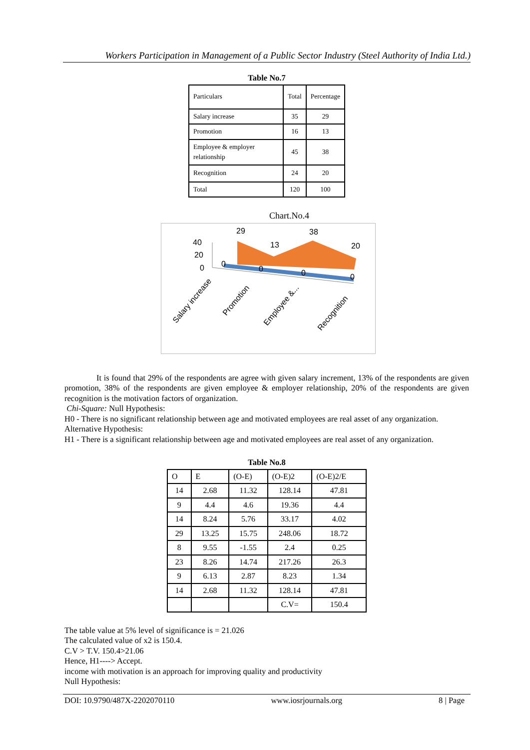Workers Participation in Management of a Public Sector Industry (Steel Authority of India Ltd.)
Table No.7
| Particulars | Total | Percentage |
| Salary increase | 35 | 29 |
| Promotion | 16 | 13 |
| Employee & employer relationship | 45 | 38 |
| Recognition | 24 | 20 |
| Total | 120 | 100 |
Chart.No.4
40
20
0
29
13
38
20
0
0
0
0
Salary increase
Promotion
Employee &...
Recognition
It is found that 29% of the respondents are agree with given salary increment, 13% of the respondents are given promotion, 38% of the respondents are given employee & employer relationship, 20% of the respondents are given recognition is the motivation factors of organization.
Chi-Square: Null Hypothesis:
H0 - There is no significant relationship between age and motivated employees are real asset of any organization.
Alternative Hypothesis:
H1 - There is a significant relationship between age and motivated employees are real asset of any organization.
Table No.8
| O | E | (O-E) | (O-E)2 | (O-E)2/E |
| 14 | 2.68 | 11.32 | 128.14 | 47.81 |
| 9 | 4.4 | 4.6 | 19.36 | 4.4 |
| 14 | 8.24 | 5.76 | 33.17 | 4.02 |
| 29 | 13.25 | 15.75 | 248.06 | 18.72 |
| 8 | 9.55 | -1.55 | 2.4 | 0.25 |
| 23 | 8.26 | 14.74 | 217.26 | 26.3 |
| 9 | 6.13 | 2.87 | 8.23 | 1.34 |
| 14 | 2.68 | 11.32 | 128.14 | 47.81 |
| | | | C.V= | 150.4 |
The table value at 5% level of significance is = 21.026
The calculated value of x2 is 150.4.
C.V > T.V. 150.4>21.06
Hence, H1----> Accept.
income with motivation is an approach for improving quality and productivity
Null Hypothesis:
DOI: 10.9790/487X-2202070110 www.iosrjournals.org 8 | Page